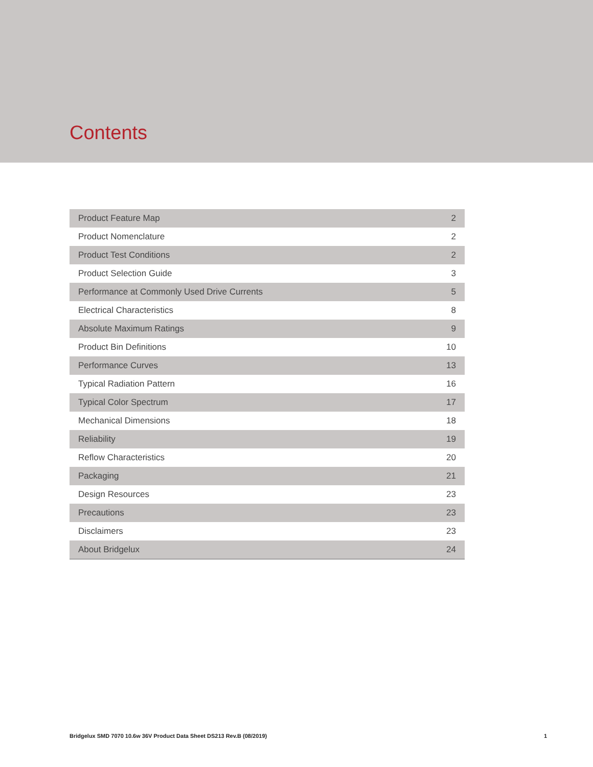Contents
| Product Feature Map | 2 |
| Product Nomenclature | 2 |
| Product Test Conditions | 2 |
| Product Selection Guide | 3 |
| Performance at Commonly Used Drive Currents | 5 |
| Electrical Characteristics | 8 |
| Absolute Maximum Ratings | 9 |
| Product Bin Definitions | 10 |
| Performance Curves | 13 |
| Typical Radiation Pattern | 16 |
| Typical Color Spectrum | 17 |
| Mechanical Dimensions | 18 |
| Reliability | 19 |
| Reflow Characteristics | 20 |
| Packaging | 21 |
| Design Resources | 23 |
| Precautions | 23 |
| Disclaimers | 23 |
| About Bridgelux | 24 |
Bridgelux SMD 7070 10.6w 36V Product Data Sheet DS213 Rev.B (08/2019) 1